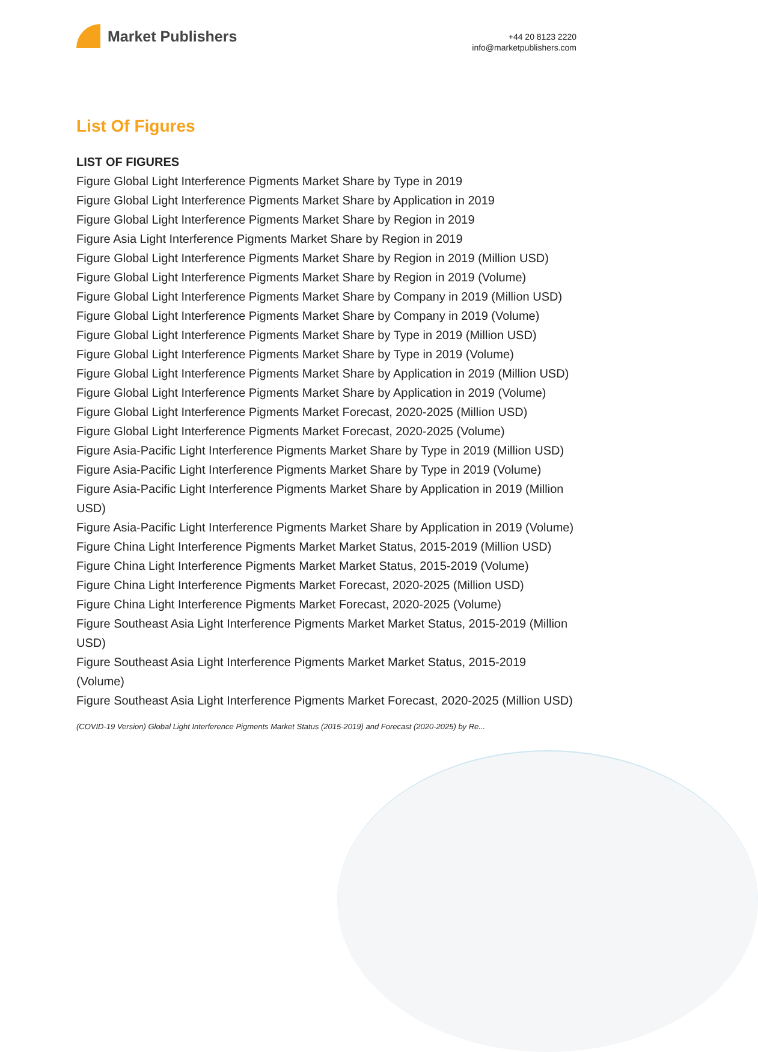Market Publishers
+44 20 8123 2220
info@marketpublishers.com
List Of Figures
LIST OF FIGURES
Figure Global Light Interference Pigments Market Share by Type in 2019
Figure Global Light Interference Pigments Market Share by Application in 2019
Figure Global Light Interference Pigments Market Share by Region in 2019
Figure Asia Light Interference Pigments Market Share by Region in 2019
Figure Global Light Interference Pigments Market Share by Region in 2019 (Million USD)
Figure Global Light Interference Pigments Market Share by Region in 2019 (Volume)
Figure Global Light Interference Pigments Market Share by Company in 2019 (Million USD)
Figure Global Light Interference Pigments Market Share by Company in 2019 (Volume)
Figure Global Light Interference Pigments Market Share by Type in 2019 (Million USD)
Figure Global Light Interference Pigments Market Share by Type in 2019 (Volume)
Figure Global Light Interference Pigments Market Share by Application in 2019 (Million USD)
Figure Global Light Interference Pigments Market Share by Application in 2019 (Volume)
Figure Global Light Interference Pigments Market Forecast, 2020-2025 (Million USD)
Figure Global Light Interference Pigments Market Forecast, 2020-2025 (Volume)
Figure Asia-Pacific Light Interference Pigments Market Share by Type in 2019 (Million USD)
Figure Asia-Pacific Light Interference Pigments Market Share by Type in 2019 (Volume)
Figure Asia-Pacific Light Interference Pigments Market Share by Application in 2019 (Million USD)
Figure Asia-Pacific Light Interference Pigments Market Share by Application in 2019 (Volume)
Figure China Light Interference Pigments Market Market Status, 2015-2019 (Million USD)
Figure China Light Interference Pigments Market Market Status, 2015-2019 (Volume)
Figure China Light Interference Pigments Market Forecast, 2020-2025 (Million USD)
Figure China Light Interference Pigments Market Forecast, 2020-2025 (Volume)
Figure Southeast Asia Light Interference Pigments Market Market Status, 2015-2019 (Million USD)
Figure Southeast Asia Light Interference Pigments Market Market Status, 2015-2019 (Volume)
Figure Southeast Asia Light Interference Pigments Market Forecast, 2020-2025 (Million USD)
(COVID-19 Version) Global Light Interference Pigments Market Status (2015-2019) and Forecast (2020-2025) by Re...